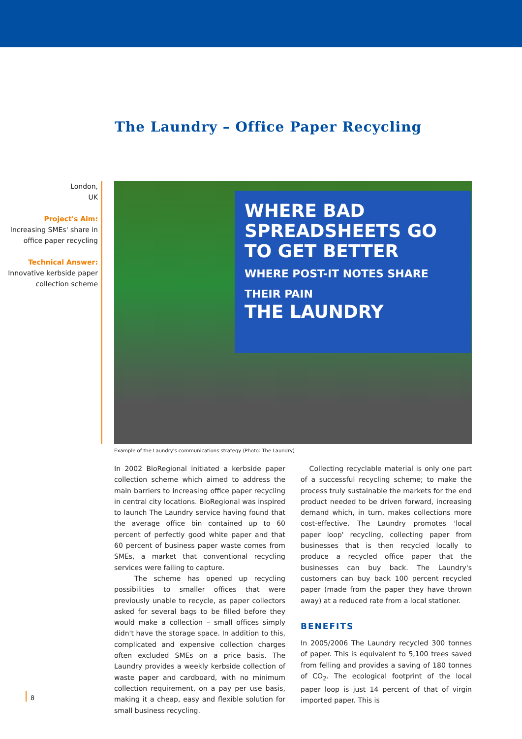The Laundry – Office Paper Recycling
London,
UK
Project's Aim:
Increasing SMEs' share in office paper recycling
Technical Answer:
Innovative kerbside paper collection scheme
WHERE BAD SPREADSHEETS GO TO GET BETTER
WHERE POST-IT NOTES SHARE THEIR PAIN
THE LAUNDRY
Example of the Laundry's communications strategy (Photo: The Laundry)
In 2002 BioRegional initiated a kerbside paper collection scheme which aimed to address the main barriers to increasing office paper recycling in central city locations. BioRegional was inspired to launch The Laundry service having found that the average office bin contained up to 60 percent of perfectly good white paper and that 60 percent of business paper waste comes from SMEs, a market that conventional recycling services were failing to capture.
The scheme has opened up recycling possibilities to smaller offices that were previously unable to recycle, as paper collectors asked for several bags to be filled before they would make a collection – small offices simply didn't have the storage space. In addition to this, complicated and expensive collection charges often excluded SMEs on a price basis. The Laundry provides a weekly kerbside collection of waste paper and cardboard, with no minimum collection requirement, on a pay per use basis, making it a cheap, easy and flexible solution for small business recycling.
Collecting recyclable material is only one part of a successful recycling scheme; to make the process truly sustainable the markets for the end product needed to be driven forward, increasing demand which, in turn, makes collections more cost-effective. The Laundry promotes 'local paper loop' recycling, collecting paper from businesses that is then recycled locally to produce a recycled office paper that the businesses can buy back. The Laundry's customers can buy back 100 percent recycled paper (made from the paper they have thrown away) at a reduced rate from a local stationer.
BENEFITS
In 2005/2006 The Laundry recycled 300 tonnes of paper. This is equivalent to 5,100 trees saved from felling and provides a saving of 180 tonnes of CO<sub>2</sub>. The ecological footprint of the local paper loop is just 14 percent of that of virgin imported paper. This is
8